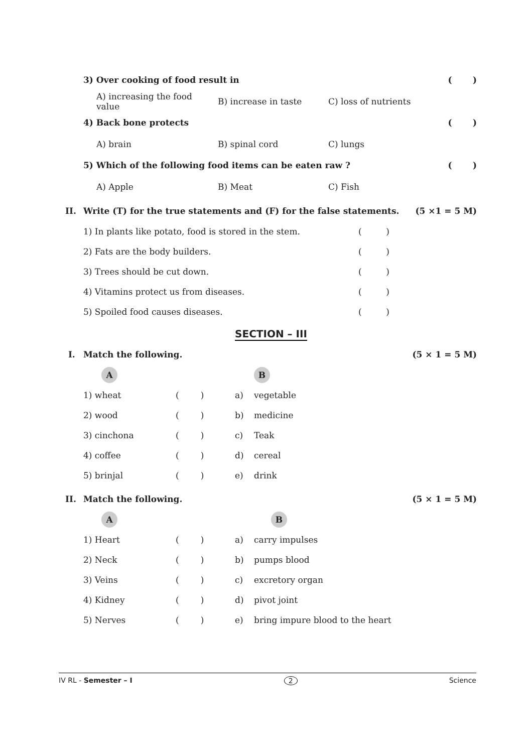3) Over cooking of food result in ( )
A) increasing the food value B) increase in taste C) loss of nutrients
4) Back bone protects ( )
A) brain B) spinal cord C) lungs
5) Which of the following food items can be eaten raw ? ( )
A) Apple B) Meat C) Fish
II. Write (T) for the true statements and (F) for the false statements. (5 ×1 = 5 M)
| 1) In plants like potato, food is stored in the stem. | ( ) |
| 2) Fats are the body builders. | ( ) |
| 3) Trees should be cut down. | ( ) |
| 4) Vitamins protect us from diseases. | ( ) |
| 5) Spoiled food causes diseases. | ( ) |
SECTION – III
I. Match the following. (5 × 1 = 5 M)
| A | | | B |
| 1) wheat | ( ) | a) | vegetable |
| 2) wood | ( ) | b) | medicine |
| 3) cinchona | ( ) | c) | Teak |
| 4) coffee | ( ) | d) | cereal |
| 5) brinjal | ( ) | e) | drink |
II. Match the following. (5 × 1 = 5 M)
| A | | | B |
| 1) Heart | ( ) | a) | carry impulses |
| 2) Neck | ( ) | b) | pumps blood |
| 3) Veins | ( ) | c) | excretory organ |
| 4) Kidney | ( ) | d) | pivot joint |
| 5) Nerves | ( ) | e) | bring impure blood to the heart |
IV RL - Semester – I 2 Science